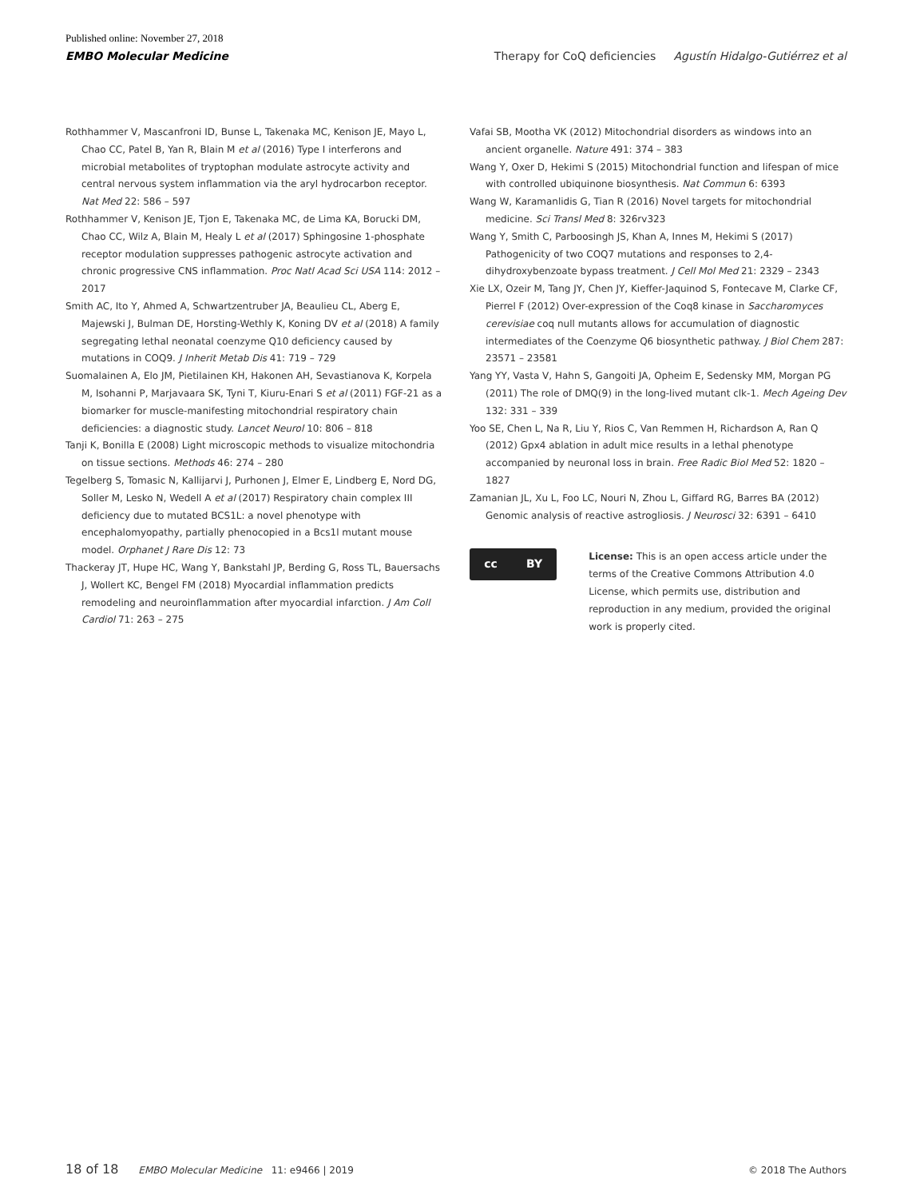Published online: November 27, 2018
EMBO Molecular Medicine Therapy for CoQ deficiencies Agustín Hidalgo-Gutiérrez et al
Rothhammer V, Mascanfroni ID, Bunse L, Takenaka MC, Kenison JE, Mayo L, Chao CC, Patel B, Yan R, Blain M et al (2016) Type I interferons and microbial metabolites of tryptophan modulate astrocyte activity and central nervous system inflammation via the aryl hydrocarbon receptor. Nat Med 22: 586 – 597
Rothhammer V, Kenison JE, Tjon E, Takenaka MC, de Lima KA, Borucki DM, Chao CC, Wilz A, Blain M, Healy L et al (2017) Sphingosine 1-phosphate receptor modulation suppresses pathogenic astrocyte activation and chronic progressive CNS inflammation. Proc Natl Acad Sci USA 114: 2012 – 2017
Smith AC, Ito Y, Ahmed A, Schwartzentruber JA, Beaulieu CL, Aberg E, Majewski J, Bulman DE, Horsting-Wethly K, Koning DV et al (2018) A family segregating lethal neonatal coenzyme Q10 deficiency caused by mutations in COQ9. J Inherit Metab Dis 41: 719 – 729
Suomalainen A, Elo JM, Pietilainen KH, Hakonen AH, Sevastianova K, Korpela M, Isohanni P, Marjavaara SK, Tyni T, Kiuru-Enari S et al (2011) FGF-21 as a biomarker for muscle-manifesting mitochondrial respiratory chain deficiencies: a diagnostic study. Lancet Neurol 10: 806 – 818
Tanji K, Bonilla E (2008) Light microscopic methods to visualize mitochondria on tissue sections. Methods 46: 274 – 280
Tegelberg S, Tomasic N, Kallijarvi J, Purhonen J, Elmer E, Lindberg E, Nord DG, Soller M, Lesko N, Wedell A et al (2017) Respiratory chain complex III deficiency due to mutated BCS1L: a novel phenotype with encephalomyopathy, partially phenocopied in a Bcs1l mutant mouse model. Orphanet J Rare Dis 12: 73
Thackeray JT, Hupe HC, Wang Y, Bankstahl JP, Berding G, Ross TL, Bauersachs J, Wollert KC, Bengel FM (2018) Myocardial inflammation predicts remodeling and neuroinflammation after myocardial infarction. J Am Coll Cardiol 71: 263 – 275
Vafai SB, Mootha VK (2012) Mitochondrial disorders as windows into an ancient organelle. Nature 491: 374 – 383
Wang Y, Oxer D, Hekimi S (2015) Mitochondrial function and lifespan of mice with controlled ubiquinone biosynthesis. Nat Commun 6: 6393
Wang W, Karamanlidis G, Tian R (2016) Novel targets for mitochondrial medicine. Sci Transl Med 8: 326rv323
Wang Y, Smith C, Parboosingh JS, Khan A, Innes M, Hekimi S (2017) Pathogenicity of two COQ7 mutations and responses to 2,4-dihydroxybenzoate bypass treatment. J Cell Mol Med 21: 2329 – 2343
Xie LX, Ozeir M, Tang JY, Chen JY, Kieffer-Jaquinod S, Fontecave M, Clarke CF, Pierrel F (2012) Over-expression of the Coq8 kinase in Saccharomyces cerevisiae coq null mutants allows for accumulation of diagnostic intermediates of the Coenzyme Q6 biosynthetic pathway. J Biol Chem 287: 23571 – 23581
Yang YY, Vasta V, Hahn S, Gangoiti JA, Opheim E, Sedensky MM, Morgan PG (2011) The role of DMQ(9) in the long-lived mutant clk-1. Mech Ageing Dev 132: 331 – 339
Yoo SE, Chen L, Na R, Liu Y, Rios C, Van Remmen H, Richardson A, Ran Q (2012) Gpx4 ablation in adult mice results in a lethal phenotype accompanied by neuronal loss in brain. Free Radic Biol Med 52: 1820 – 1827
Zamanian JL, Xu L, Foo LC, Nouri N, Zhou L, Giffard RG, Barres BA (2012) Genomic analysis of reactive astrogliosis. J Neurosci 32: 6391 – 6410
cc BY
License: This is an open access article under the terms of the Creative Commons Attribution 4.0 License, which permits use, distribution and reproduction in any medium, provided the original work is properly cited.
18 of 18 EMBO Molecular Medicine 11: e9466 | 2019 © 2018 The Authors